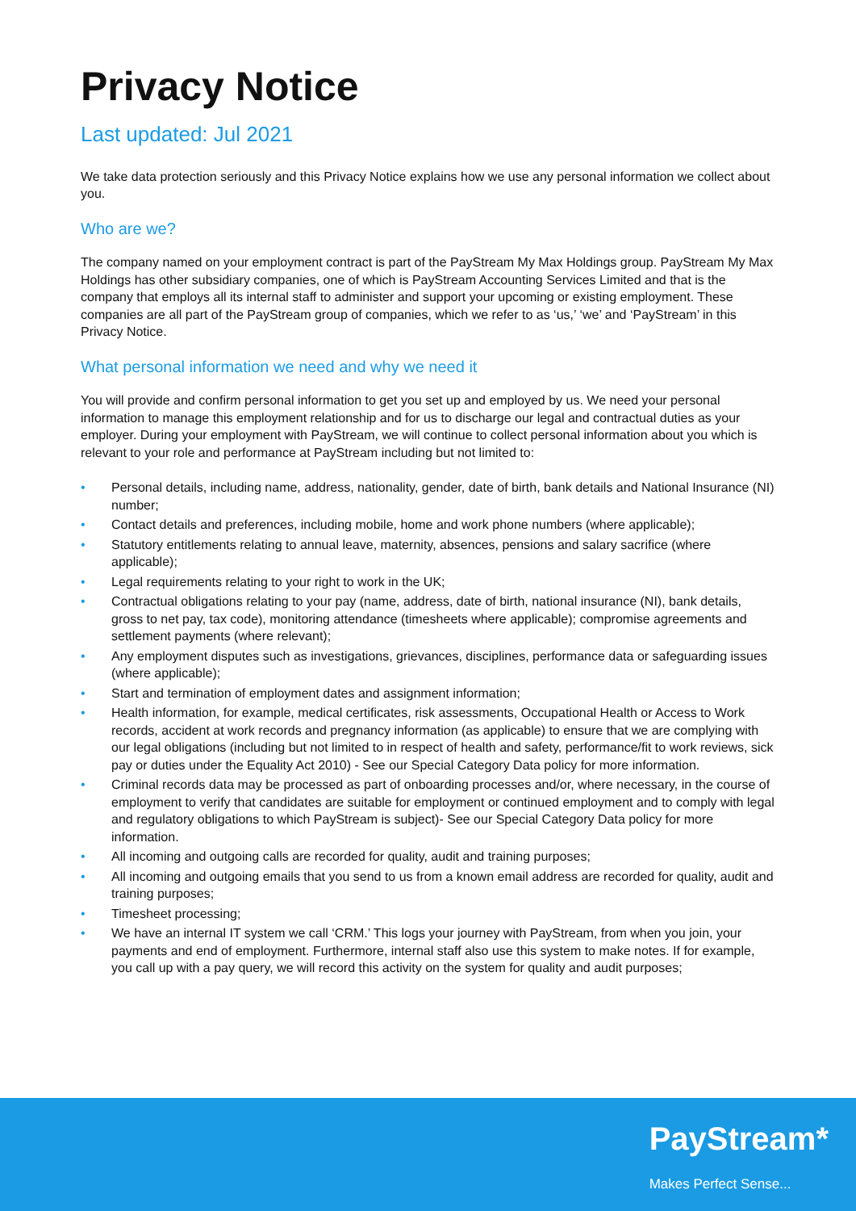Privacy Notice
Last updated: Jul 2021
We take data protection seriously and this Privacy Notice explains how we use any personal information we collect about you.
Who are we?
The company named on your employment contract is part of the PayStream My Max Holdings group. PayStream My Max Holdings has other subsidiary companies, one of which is PayStream Accounting Services Limited and that is the company that employs all its internal staff to administer and support your upcoming or existing employment. These companies are all part of the PayStream group of companies, which we refer to as ‘us,’ ‘we’ and ‘PayStream’ in this Privacy Notice.
What personal information we need and why we need it
You will provide and confirm personal information to get you set up and employed by us. We need your personal information to manage this employment relationship and for us to discharge our legal and contractual duties as your employer. During your employment with PayStream, we will continue to collect personal information about you which is relevant to your role and performance at PayStream including but not limited to:
• Personal details, including name, address, nationality, gender, date of birth, bank details and National Insurance (NI) number;
• Contact details and preferences, including mobile, home and work phone numbers (where applicable);
• Statutory entitlements relating to annual leave, maternity, absences, pensions and salary sacrifice (where applicable);
• Legal requirements relating to your right to work in the UK;
• Contractual obligations relating to your pay (name, address, date of birth, national insurance (NI), bank details, gross to net pay, tax code), monitoring attendance (timesheets where applicable); compromise agreements and settlement payments (where relevant);
• Any employment disputes such as investigations, grievances, disciplines, performance data or safeguarding issues (where applicable);
• Start and termination of employment dates and assignment information;
• Health information, for example, medical certificates, risk assessments, Occupational Health or Access to Work records, accident at work records and pregnancy information (as applicable) to ensure that we are complying with our legal obligations (including but not limited to in respect of health and safety, performance/fit to work reviews, sick pay or duties under the Equality Act 2010) - See our Special Category Data policy for more information.
• Criminal records data may be processed as part of onboarding processes and/or, where necessary, in the course of employment to verify that candidates are suitable for employment or continued employment and to comply with legal and regulatory obligations to which PayStream is subject)- See our Special Category Data policy for more information.
• All incoming and outgoing calls are recorded for quality, audit and training purposes;
• All incoming and outgoing emails that you send to us from a known email address are recorded for quality, audit and training purposes;
• Timesheet processing;
• We have an internal IT system we call ‘CRM.’ This logs your journey with PayStream, from when you join, your payments and end of employment. Furthermore, internal staff also use this system to make notes. If for example, you call up with a pay query, we will record this activity on the system for quality and audit purposes;
PayStream*
Makes Perfect Sense...